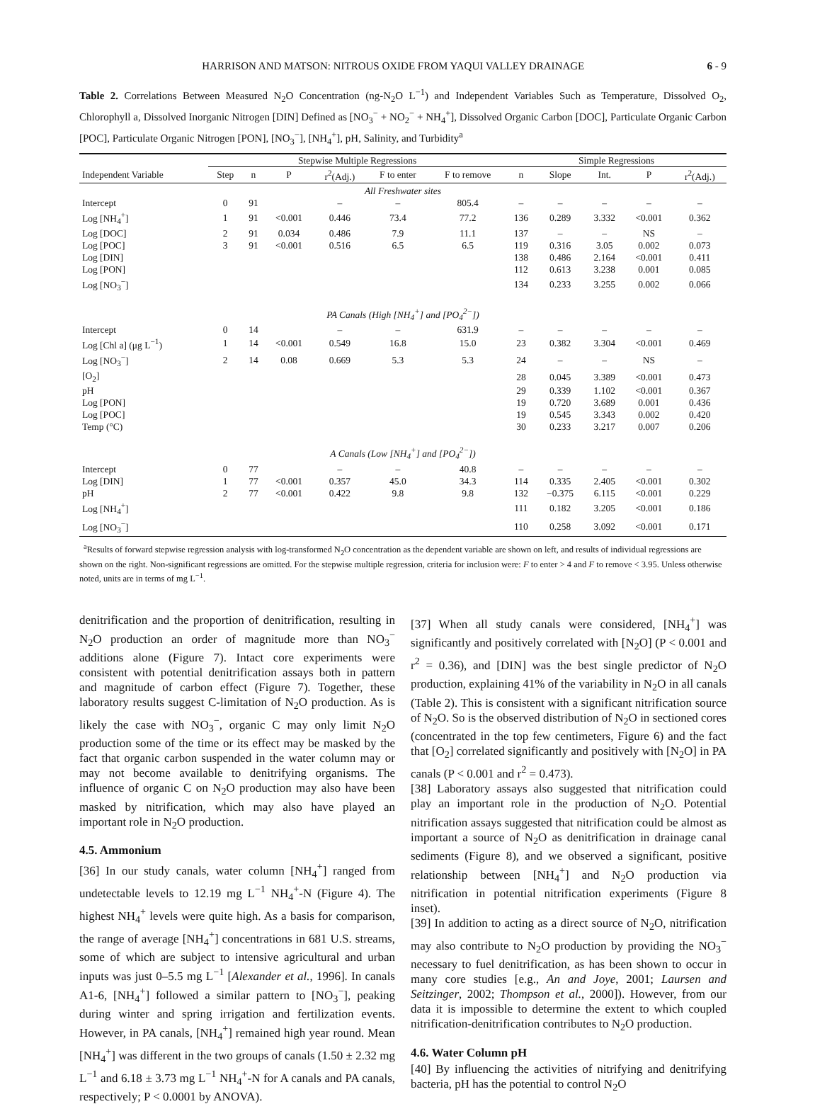HARRISON AND MATSON: NITROUS OXIDE FROM YAQUI VALLEY DRAINAGE 6 - 9
Table 2. Correlations Between Measured N<sub>2</sub>O Concentration (ng-N<sub>2</sub>O L<sup>−1</sup>) and Independent Variables Such as Temperature, Dissolved O<sub>2</sub>, Chlorophyll a, Dissolved Inorganic Nitrogen [DIN] Defined as [NO<sub>3</sub><sup>−</sup> + NO<sub>2</sub><sup>−</sup> + NH<sub>4</sub><sup>+</sup>], Dissolved Organic Carbon [DOC], Particulate Organic Carbon [POC], Particulate Organic Nitrogen [PON], [NO<sub>3</sub><sup>−</sup>], [NH<sub>4</sub><sup>+</sup>], pH, Salinity, and Turbidity<sup>a</sup>
| | Stepwise Multiple Regressions | | | | | | Simple Regressions | | | | |
| --- | --- | --- | --- | --- | --- | --- | --- | --- | --- | --- | --- |
| Independent Variable | Step | n | P | r<sup>2</sup>(Adj.) | F to enter | F to remove | n | Slope | Int. | P | r<sup>2</sup>(Adj.) |
| All Freshwater sites | | | | | | | | | | | |
| Intercept | 0 | 91 | | – | – | 805.4 | – | – | – | – | – |
| Log [NH<sub>4</sub><sup>+</sup>] | 1 | 91 | <0.001 | 0.446 | 73.4 | 77.2 | 136 | 0.289 | 3.332 | <0.001 | 0.362 |
| Log [DOC] | 2 | 91 | 0.034 | 0.486 | 7.9 | 11.1 | 137 | – | – | NS | – |
| Log [POC] | 3 | 91 | <0.001 | 0.516 | 6.5 | 6.5 | 119 | 0.316 | 3.05 | 0.002 | 0.073 |
| Log [DIN] | | | | | | | 138 | 0.486 | 2.164 | <0.001 | 0.411 |
| Log [PON] | | | | | | | 112 | 0.613 | 3.238 | 0.001 | 0.085 |
| Log [NO<sub>3</sub><sup>−</sup>] | | | | | | | 134 | 0.233 | 3.255 | 0.002 | 0.066 |
| PA Canals (High [NH<sub>4</sub><sup>+</sup>] and [PO<sub>4</sub><sup>2−</sup>]) | | | | | | | | | | | |
| Intercept | 0 | 14 | | – | – | 631.9 | – | – | – | – | – |
| Log [Chl a] (μg L<sup>−1</sup>) | 1 | 14 | <0.001 | 0.549 | 16.8 | 15.0 | 23 | 0.382 | 3.304 | <0.001 | 0.469 |
| Log [NO<sub>3</sub><sup>−</sup>] | 2 | 14 | 0.08 | 0.669 | 5.3 | 5.3 | 24 | – | – | NS | – |
| [O<sub>2</sub>] | | | | | | | 28 | 0.045 | 3.389 | <0.001 | 0.473 |
| pH | | | | | | | 29 | 0.339 | 1.102 | <0.001 | 0.367 |
| Log [PON] | | | | | | | 19 | 0.720 | 3.689 | 0.001 | 0.436 |
| Log [POC] | | | | | | | 19 | 0.545 | 3.343 | 0.002 | 0.420 |
| Temp (°C) | | | | | | | 30 | 0.233 | 3.217 | 0.007 | 0.206 |
| A Canals (Low [NH<sub>4</sub><sup>+</sup>] and [PO<sub>4</sub><sup>2−</sup>]) | | | | | | | | | | | |
| Intercept | 0 | 77 | | – | – | 40.8 | – | – | – | – | – |
| Log [DIN] | 1 | 77 | <0.001 | 0.357 | 45.0 | 34.3 | 114 | 0.335 | 2.405 | <0.001 | 0.302 |
| pH | 2 | 77 | <0.001 | 0.422 | 9.8 | 9.8 | 132 | −0.375 | 6.115 | <0.001 | 0.229 |
| Log [NH<sub>4</sub><sup>+</sup>] | | | | | | | 111 | 0.182 | 3.205 | <0.001 | 0.186 |
| Log [NO<sub>3</sub><sup>−</sup>] | | | | | | | 110 | 0.258 | 3.092 | <0.001 | 0.171 |
<sup>a</sup> Results of forward stepwise regression analysis with log-transformed N<sub>2</sub>O concentration as the dependent variable are shown on left, and results of individual regressions are shown on the right. Non-significant regressions are omitted. For the stepwise multiple regression, criteria for inclusion were: F to enter > 4 and F to remove < 3.95. Unless otherwise noted, units are in terms of mg L<sup>−1</sup>.
denitrification and the proportion of denitrification, resulting in N<sub>2</sub>O production an order of magnitude more than NO<sub>3</sub><sup>−</sup> additions alone (Figure 7). Intact core experiments were consistent with potential denitrification assays both in pattern and magnitude of carbon effect (Figure 7). Together, these laboratory results suggest C-limitation of N<sub>2</sub>O production. As is likely the case with NO<sub>3</sub><sup>−</sup>, organic C may only limit N<sub>2</sub>O production some of the time or its effect may be masked by the fact that organic carbon suspended in the water column may or may not become available to denitrifying organisms. The influence of organic C on N<sub>2</sub>O production may also have been masked by nitrification, which may also have played an important role in N<sub>2</sub>O production.
4.5. Ammonium
[36] In our study canals, water column [NH<sub>4</sub><sup>+</sup>] ranged from undetectable levels to 12.19 mg L<sup>−1</sup> NH<sub>4</sub><sup>+</sup>-N (Figure 4). The highest NH<sub>4</sub><sup>+</sup> levels were quite high. As a basis for comparison, the range of average [NH<sub>4</sub><sup>+</sup>] concentrations in 681 U.S. streams, some of which are subject to intensive agricultural and urban inputs was just 0–5.5 mg L<sup>−1</sup> [Alexander et al., 1996]. In canals A1-6, [NH<sub>4</sub><sup>+</sup>] followed a similar pattern to [NO<sub>3</sub><sup>−</sup>], peaking during winter and spring irrigation and fertilization events. However, in PA canals, [NH<sub>4</sub><sup>+</sup>] remained high year round. Mean [NH<sub>4</sub><sup>+</sup>] was different in the two groups of canals (1.50 ± 2.32 mg L<sup>−1</sup> and 6.18 ± 3.73 mg L<sup>−1</sup> NH<sub>4</sub><sup>+</sup>-N for A canals and PA canals, respectively; P < 0.0001 by ANOVA).
[37] When all study canals were considered, [NH<sub>4</sub><sup>+</sup>] was significantly and positively correlated with [N<sub>2</sub>O] (P < 0.001 and r<sup>2</sup> = 0.36), and [DIN] was the best single predictor of N<sub>2</sub>O production, explaining 41% of the variability in N<sub>2</sub>O in all canals (Table 2). This is consistent with a significant nitrification source of N<sub>2</sub>O. So is the observed distribution of N<sub>2</sub>O in sectioned cores (concentrated in the top few centimeters, Figure 6) and the fact that [O<sub>2</sub>] correlated significantly and positively with [N<sub>2</sub>O] in PA canals (P < 0.001 and r<sup>2</sup> = 0.473).
[38] Laboratory assays also suggested that nitrification could play an important role in the production of N<sub>2</sub>O. Potential nitrification assays suggested that nitrification could be almost as important a source of N<sub>2</sub>O as denitrification in drainage canal sediments (Figure 8), and we observed a significant, positive relationship between [NH<sub>4</sub><sup>+</sup>] and N<sub>2</sub>O production via nitrification in potential nitrification experiments (Figure 8 inset).
[39] In addition to acting as a direct source of N<sub>2</sub>O, nitrification may also contribute to N<sub>2</sub>O production by providing the NO<sub>3</sub><sup>−</sup> necessary to fuel denitrification, as has been shown to occur in many core studies [e.g., An and Joye, 2001; Laursen and Seitzinger, 2002; Thompson et al., 2000]). However, from our data it is impossible to determine the extent to which coupled nitrification-denitrification contributes to N<sub>2</sub>O production.
4.6. Water Column pH
[40] By influencing the activities of nitrifying and denitrifying bacteria, pH has the potential to control N<sub>2</sub>O